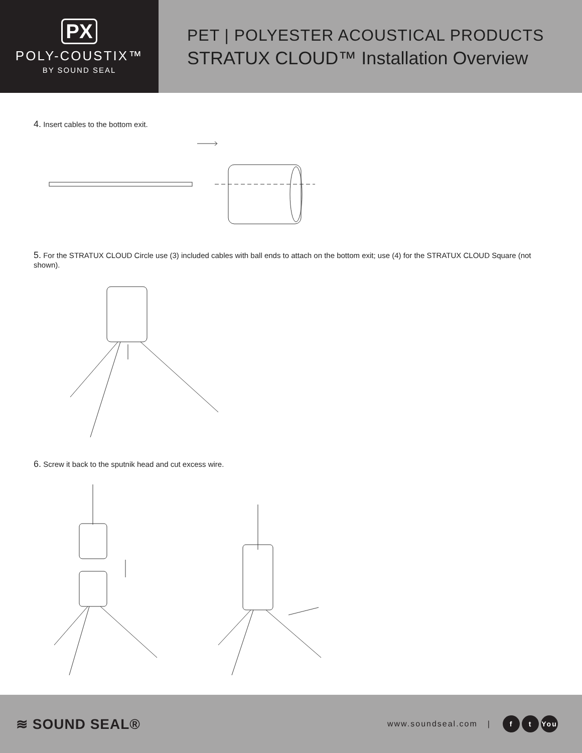PX
POLY-COUSTIX™
BY SOUND SEAL
PET | POLYESTER ACOUSTICAL PRODUCTS
STRATUX CLOUD™ Installation Overview
4. Insert cables to the bottom exit.
5. For the STRATUX CLOUD Circle use (3) included cables with ball ends to attach on the bottom exit; use (4) for the STRATUX CLOUD Square (not shown).
6. Screw it back to the sputnik head and cut excess wire.
≋ SOUND SEAL®
www.soundseal.com | f t You